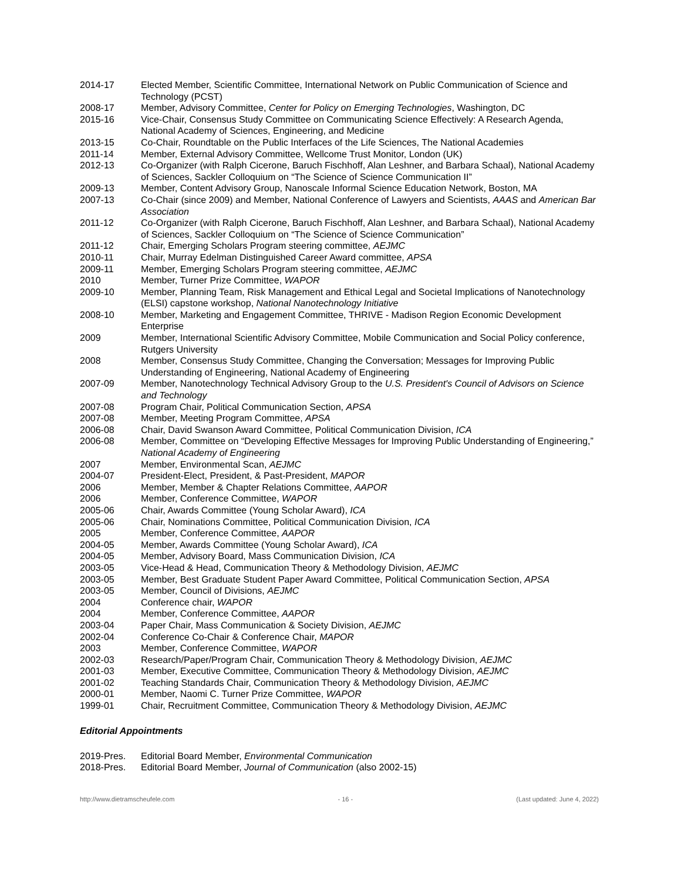2014-17 Elected Member, Scientific Committee, International Network on Public Communication of Science and Technology (PCST)
2008-17 Member, Advisory Committee, Center for Policy on Emerging Technologies, Washington, DC
2015-16 Vice-Chair, Consensus Study Committee on Communicating Science Effectively: A Research Agenda, National Academy of Sciences, Engineering, and Medicine
2013-15 Co-Chair, Roundtable on the Public Interfaces of the Life Sciences, The National Academies
2011-14 Member, External Advisory Committee, Wellcome Trust Monitor, London (UK)
2012-13 Co-Organizer (with Ralph Cicerone, Baruch Fischhoff, Alan Leshner, and Barbara Schaal), National Academy of Sciences, Sackler Colloquium on “The Science of Science Communication II”
2009-13 Member, Content Advisory Group, Nanoscale Informal Science Education Network, Boston, MA
2007-13 Co-Chair (since 2009) and Member, National Conference of Lawyers and Scientists, AAAS and American Bar Association
2011-12 Co-Organizer (with Ralph Cicerone, Baruch Fischhoff, Alan Leshner, and Barbara Schaal), National Academy of Sciences, Sackler Colloquium on “The Science of Science Communication”
2011-12 Chair, Emerging Scholars Program steering committee, AEJMC
2010-11 Chair, Murray Edelman Distinguished Career Award committee, APSA
2009-11 Member, Emerging Scholars Program steering committee, AEJMC
2010 Member, Turner Prize Committee, WAPOR
2009-10 Member, Planning Team, Risk Management and Ethical Legal and Societal Implications of Nanotechnology (ELSI) capstone workshop, National Nanotechnology Initiative
2008-10 Member, Marketing and Engagement Committee, THRIVE - Madison Region Economic Development Enterprise
2009 Member, International Scientific Advisory Committee, Mobile Communication and Social Policy conference, Rutgers University
2008 Member, Consensus Study Committee, Changing the Conversation; Messages for Improving Public Understanding of Engineering, National Academy of Engineering
2007-09 Member, Nanotechnology Technical Advisory Group to the U.S. President's Council of Advisors on Science and Technology
2007-08 Program Chair, Political Communication Section, APSA
2007-08 Member, Meeting Program Committee, APSA
2006-08 Chair, David Swanson Award Committee, Political Communication Division, ICA
2006-08 Member, Committee on “Developing Effective Messages for Improving Public Understanding of Engineering,” National Academy of Engineering
2007 Member, Environmental Scan, AEJMC
2004-07 President-Elect, President, & Past-President, MAPOR
2006 Member, Member & Chapter Relations Committee, AAPOR
2006 Member, Conference Committee, WAPOR
2005-06 Chair, Awards Committee (Young Scholar Award), ICA
2005-06 Chair, Nominations Committee, Political Communication Division, ICA
2005 Member, Conference Committee, AAPOR
2004-05 Member, Awards Committee (Young Scholar Award), ICA
2004-05 Member, Advisory Board, Mass Communication Division, ICA
2003-05 Vice-Head & Head, Communication Theory & Methodology Division, AEJMC
2003-05 Member, Best Graduate Student Paper Award Committee, Political Communication Section, APSA
2003-05 Member, Council of Divisions, AEJMC
2004 Conference chair, WAPOR
2004 Member, Conference Committee, AAPOR
2003-04 Paper Chair, Mass Communication & Society Division, AEJMC
2002-04 Conference Co-Chair & Conference Chair, MAPOR
2003 Member, Conference Committee, WAPOR
2002-03 Research/Paper/Program Chair, Communication Theory & Methodology Division, AEJMC
2001-03 Member, Executive Committee, Communication Theory & Methodology Division, AEJMC
2001-02 Teaching Standards Chair, Communication Theory & Methodology Division, AEJMC
2000-01 Member, Naomi C. Turner Prize Committee, WAPOR
1999-01 Chair, Recruitment Committee, Communication Theory & Methodology Division, AEJMC
Editorial Appointments
2019-Pres. Editorial Board Member, Environmental Communication
2018-Pres. Editorial Board Member, Journal of Communication (also 2002-15)
http://www.dietramscheufele.com - 16 - (Last updated: June 4, 2022)